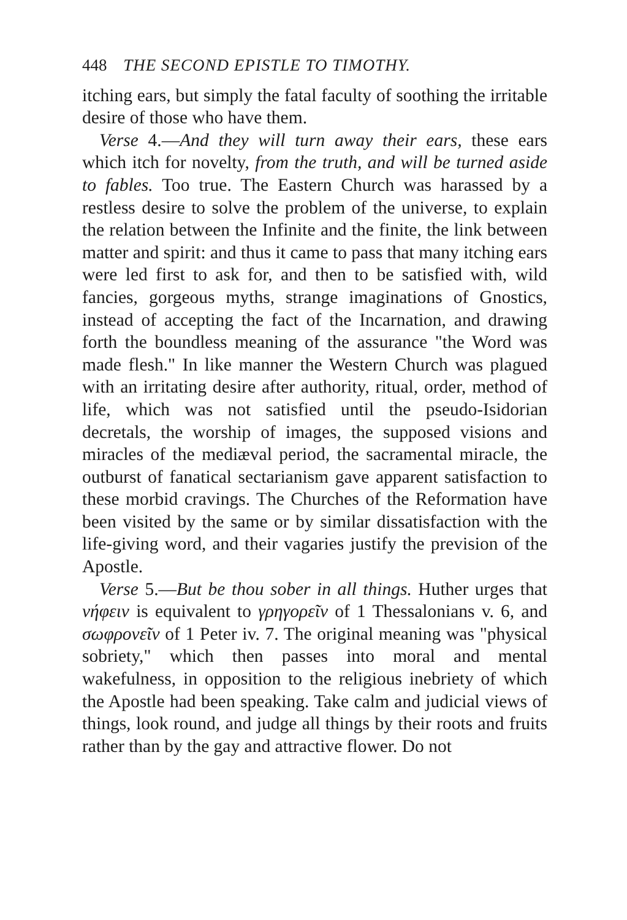448 THE SECOND EPISTLE TO TIMOTHY.
itching ears, but simply the fatal faculty of soothing the irritable desire of those who have them.
Verse 4.—And they will turn away their ears, these ears which itch for novelty, from the truth, and will be turned aside to fables. Too true. The Eastern Church was harassed by a restless desire to solve the problem of the universe, to explain the relation between the Infinite and the finite, the link between matter and spirit: and thus it came to pass that many itching ears were led first to ask for, and then to be satisfied with, wild fancies, gorgeous myths, strange imaginations of Gnostics, instead of accepting the fact of the Incarnation, and drawing forth the boundless meaning of the assurance "the Word was made flesh." In like manner the Western Church was plagued with an irritating desire after authority, ritual, order, method of life, which was not satisfied until the pseudo-Isidorian decretals, the worship of images, the supposed visions and miracles of the mediæval period, the sacramental miracle, the outburst of fanatical sectarianism gave apparent satisfaction to these morbid cravings. The Churches of the Reformation have been visited by the same or by similar dissatisfaction with the life-giving word, and their vagaries justify the prevision of the Apostle.
Verse 5.—But be thou sober in all things. Huther urges that νήφειν is equivalent to γρηγορεῖν of 1 Thessalonians v. 6, and σωφρονεῖν of 1 Peter iv. 7. The original meaning was "physical sobriety," which then passes into moral and mental wakefulness, in opposition to the religious inebriety of which the Apostle had been speaking. Take calm and judicial views of things, look round, and judge all things by their roots and fruits rather than by the gay and attractive flower. Do not